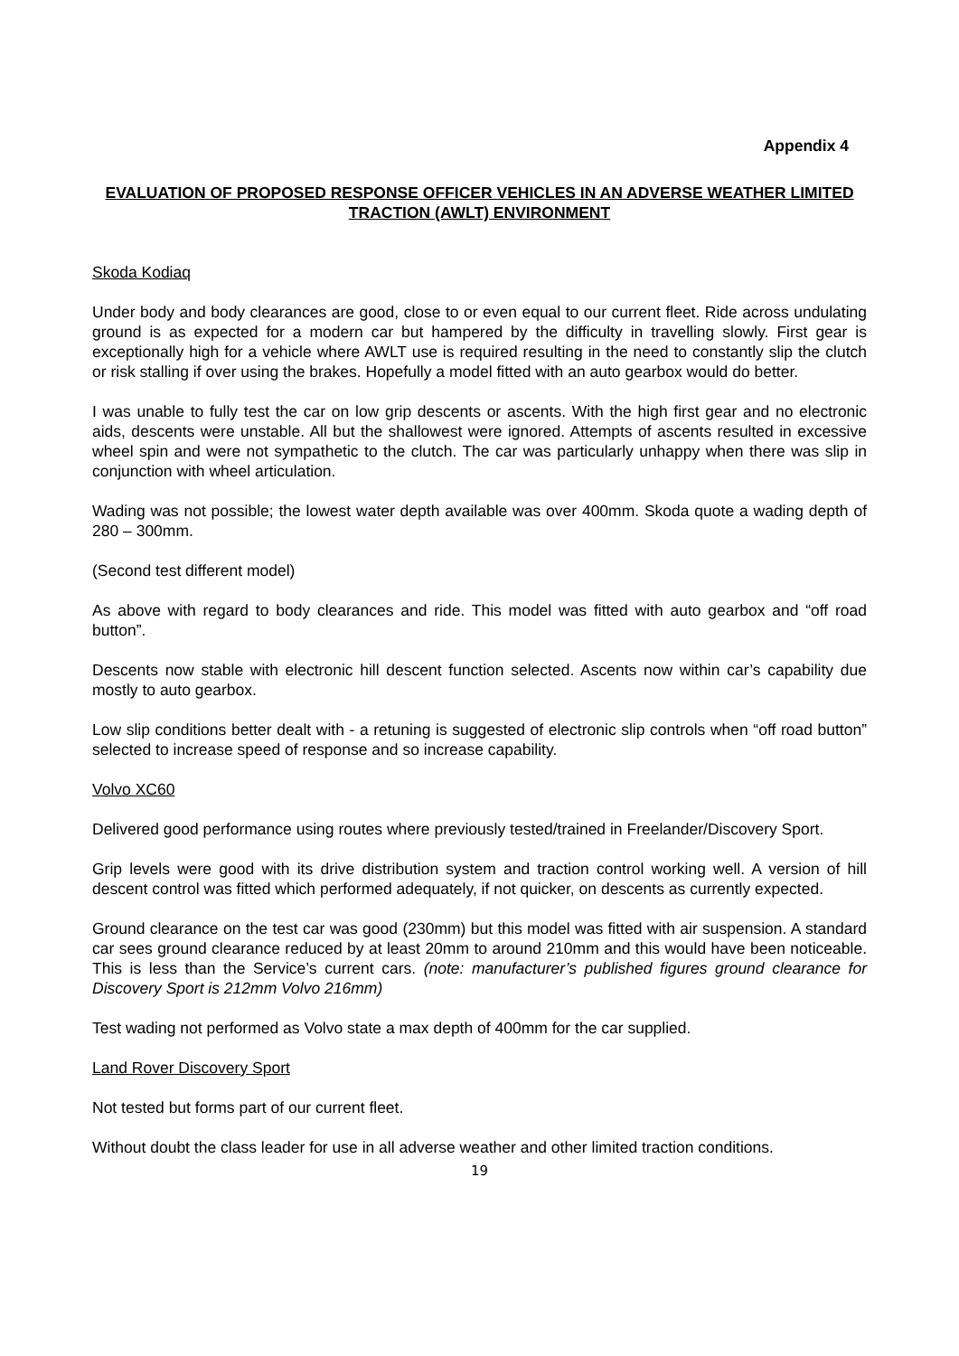Appendix 4
EVALUATION OF PROPOSED RESPONSE OFFICER VEHICLES IN AN ADVERSE WEATHER LIMITED TRACTION (AWLT) ENVIRONMENT
Skoda Kodiaq
Under body and body clearances are good, close to or even equal to our current fleet. Ride across undulating ground is as expected for a modern car but hampered by the difficulty in travelling slowly. First gear is exceptionally high for a vehicle where AWLT use is required resulting in the need to constantly slip the clutch or risk stalling if over using the brakes. Hopefully a model fitted with an auto gearbox would do better.
I was unable to fully test the car on low grip descents or ascents. With the high first gear and no electronic aids, descents were unstable. All but the shallowest were ignored. Attempts of ascents resulted in excessive wheel spin and were not sympathetic to the clutch. The car was particularly unhappy when there was slip in conjunction with wheel articulation.
Wading was not possible; the lowest water depth available was over 400mm. Skoda quote a wading depth of 280 – 300mm.
(Second test different model)
As above with regard to body clearances and ride. This model was fitted with auto gearbox and “off road button”.
Descents now stable with electronic hill descent function selected. Ascents now within car’s capability due mostly to auto gearbox.
Low slip conditions better dealt with - a retuning is suggested of electronic slip controls when “off road button” selected to increase speed of response and so increase capability.
Volvo XC60
Delivered good performance using routes where previously tested/trained in Freelander/Discovery Sport.
Grip levels were good with its drive distribution system and traction control working well. A version of hill descent control was fitted which performed adequately, if not quicker, on descents as currently expected.
Ground clearance on the test car was good (230mm) but this model was fitted with air suspension. A standard car sees ground clearance reduced by at least 20mm to around 210mm and this would have been noticeable. This is less than the Service’s current cars. (note: manufacturer’s published figures ground clearance for Discovery Sport is 212mm Volvo 216mm)
Test wading not performed as Volvo state a max depth of 400mm for the car supplied.
Land Rover Discovery Sport
Not tested but forms part of our current fleet.
Without doubt the class leader for use in all adverse weather and other limited traction conditions.
19